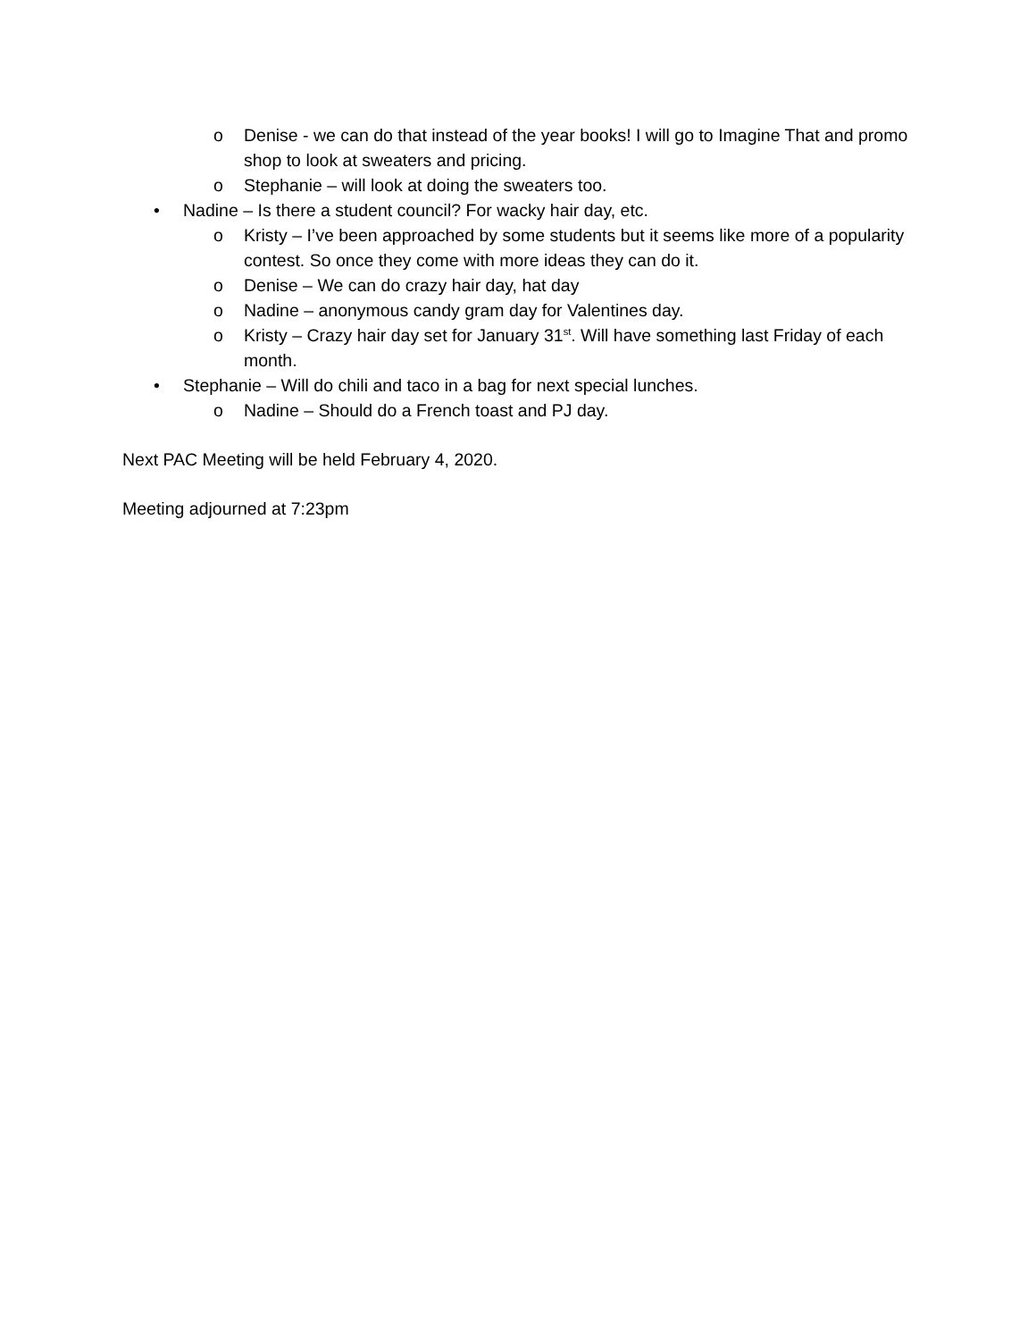o Denise - we can do that instead of the year books! I will go to Imagine That and promo shop to look at sweaters and pricing.
o Stephanie – will look at doing the sweaters too.
• Nadine – Is there a student council? For wacky hair day, etc.
o Kristy – I’ve been approached by some students but it seems like more of a popularity contest. So once they come with more ideas they can do it.
o Denise – We can do crazy hair day, hat day
o Nadine – anonymous candy gram day for Valentines day.
o Kristy – Crazy hair day set for January 31<sup>st</sup>. Will have something last Friday of each month.
• Stephanie – Will do chili and taco in a bag for next special lunches.
o Nadine – Should do a French toast and PJ day.
Next PAC Meeting will be held February 4, 2020.
Meeting adjourned at 7:23pm